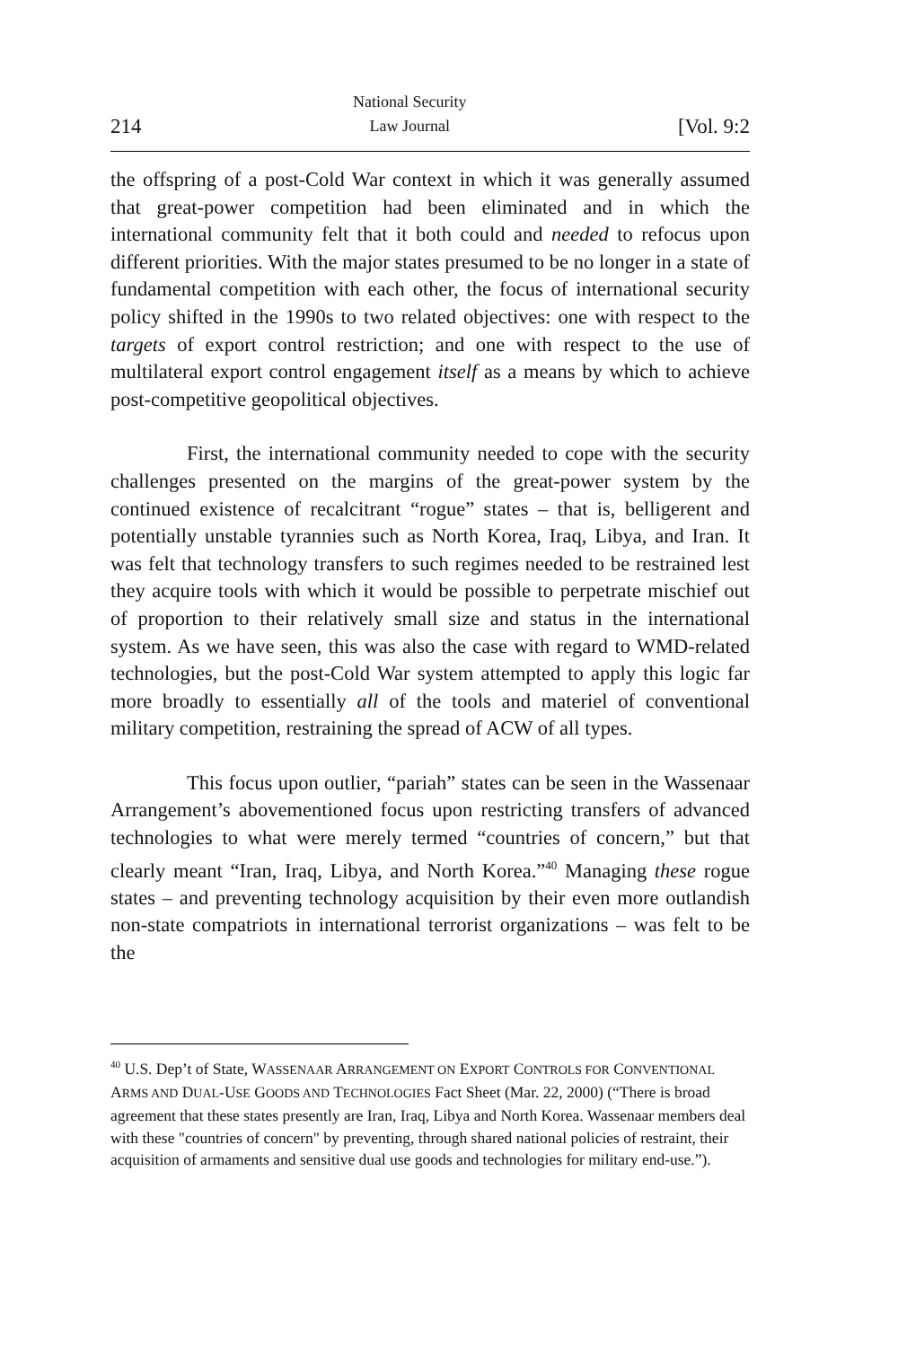214 National Security
Law Journal [Vol. 9:2
the offspring of a post-Cold War context in which it was generally assumed that great-power competition had been eliminated and in which the international community felt that it both could and needed to refocus upon different priorities. With the major states presumed to be no longer in a state of fundamental competition with each other, the focus of international security policy shifted in the 1990s to two related objectives: one with respect to the targets of export control restriction; and one with respect to the use of multilateral export control engagement itself as a means by which to achieve post-competitive geopolitical objectives.
First, the international community needed to cope with the security challenges presented on the margins of the great-power system by the continued existence of recalcitrant “rogue” states – that is, belligerent and potentially unstable tyrannies such as North Korea, Iraq, Libya, and Iran. It was felt that technology transfers to such regimes needed to be restrained lest they acquire tools with which it would be possible to perpetrate mischief out of proportion to their relatively small size and status in the international system. As we have seen, this was also the case with regard to WMD-related technologies, but the post-Cold War system attempted to apply this logic far more broadly to essentially all of the tools and materiel of conventional military competition, restraining the spread of ACW of all types.
This focus upon outlier, “pariah” states can be seen in the Wassenaar Arrangement’s abovementioned focus upon restricting transfers of advanced technologies to what were merely termed “countries of concern,” but that clearly meant “Iran, Iraq, Libya, and North Korea.”<sup>40</sup> Managing these rogue states – and preventing technology acquisition by their even more outlandish non-state compatriots in international terrorist organizations – was felt to be the
<sup>40</sup> U.S. Dep’t of State, WASSENAAR ARRANGEMENT ON EXPORT CONTROLS FOR CONVENTIONAL ARMS AND DUAL-USE GOODS AND TECHNOLOGIES Fact Sheet (Mar. 22, 2000) (“There is broad agreement that these states presently are Iran, Iraq, Libya and North Korea. Wassenaar members deal with these "countries of concern" by preventing, through shared national policies of restraint, their acquisition of armaments and sensitive dual use goods and technologies for military end-use.”).